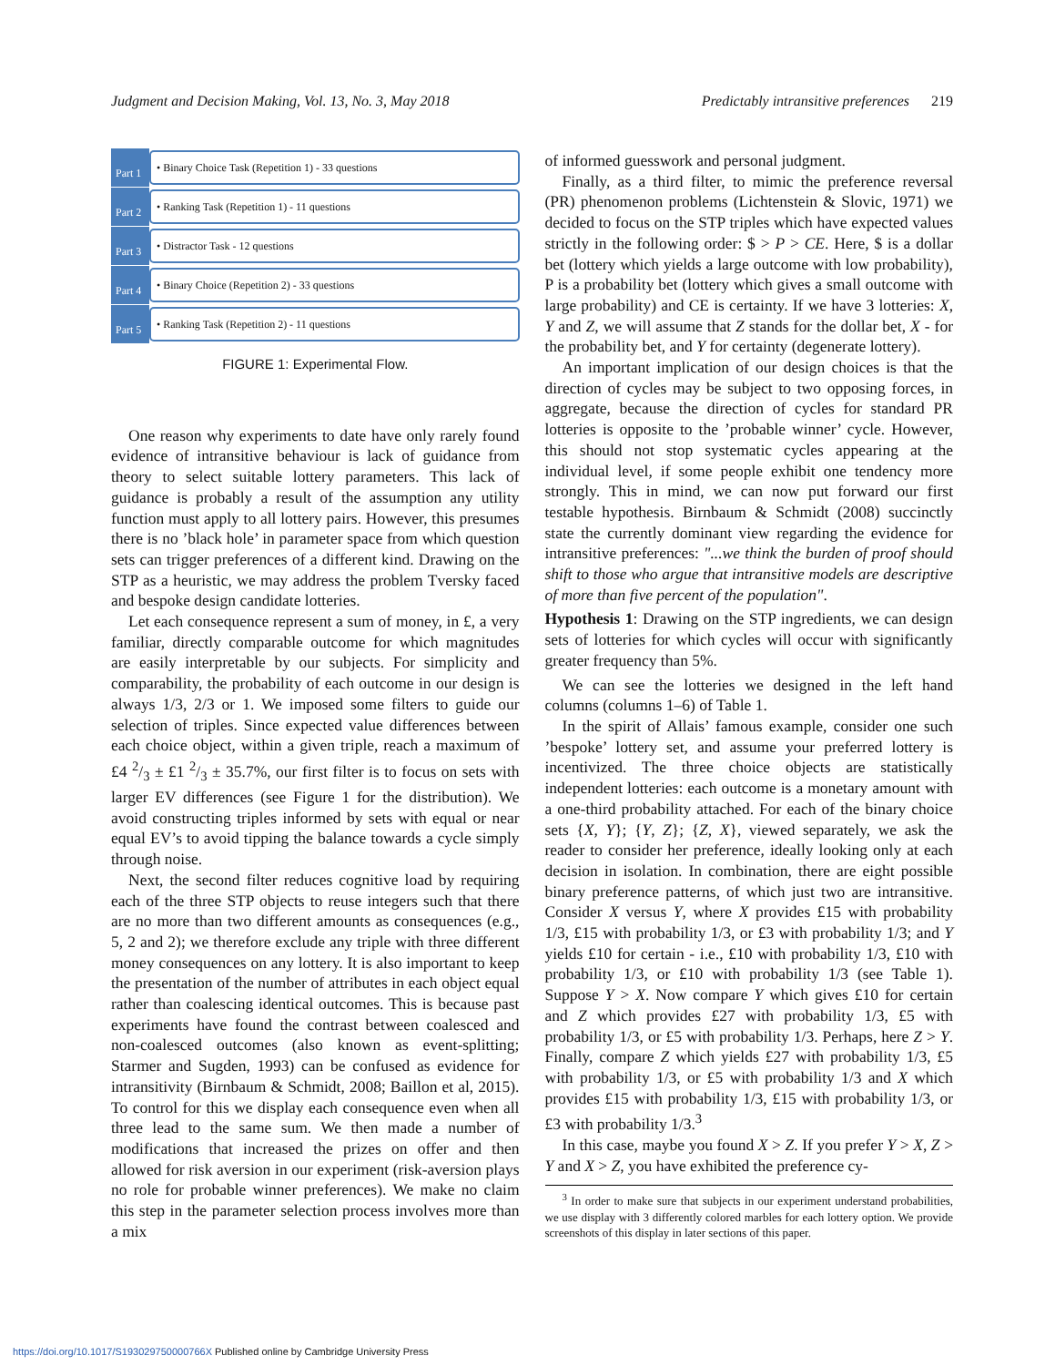Judgment and Decision Making, Vol. 13, No. 3, May 2018 Predictably intransitive preferences 219
Part 1
• Binary Choice Task (Repetition 1) - 33 questions
Part 2
• Ranking Task (Repetition 1) - 11 questions
Part 3
• Distractor Task - 12 questions
Part 4
• Binary Choice (Repetition 2) - 33 questions
Part 5
• Ranking Task (Repetition 2) - 11 questions
FIGURE 1: Experimental Flow.
One reason why experiments to date have only rarely found evidence of intransitive behaviour is lack of guidance from theory to select suitable lottery parameters. This lack of guidance is probably a result of the assumption any utility function must apply to all lottery pairs. However, this presumes there is no ’black hole’ in parameter space from which question sets can trigger preferences of a different kind. Drawing on the STP as a heuristic, we may address the problem Tversky faced and bespoke design candidate lotteries.
Let each consequence represent a sum of money, in £, a very familiar, directly comparable outcome for which magnitudes are easily interpretable by our subjects. For simplicity and comparability, the probability of each outcome in our design is always 1/3, 2/3 or 1. We imposed some filters to guide our selection of triples. Since expected value differences between each choice object, within a given triple, reach a maximum of £4 2/3 ± £1 2/3 ± 35.7%, our first filter is to focus on sets with larger EV differences (see Figure 1 for the distribution). We avoid constructing triples informed by sets with equal or near equal EV’s to avoid tipping the balance towards a cycle simply through noise.
Next, the second filter reduces cognitive load by requiring each of the three STP objects to reuse integers such that there are no more than two different amounts as consequences (e.g., 5, 2 and 2); we therefore exclude any triple with three different money consequences on any lottery. It is also important to keep the presentation of the number of attributes in each object equal rather than coalescing identical outcomes. This is because past experiments have found the contrast between coalesced and non-coalesced outcomes (also known as event-splitting; Starmer and Sugden, 1993) can be confused as evidence for intransitivity (Birnbaum & Schmidt, 2008; Baillon et al, 2015). To control for this we display each consequence even when all three lead to the same sum. We then made a number of modifications that increased the prizes on offer and then allowed for risk aversion in our experiment (risk-aversion plays no role for probable winner preferences). We make no claim this step in the parameter selection process involves more than a mix
of informed guesswork and personal judgment.
Finally, as a third filter, to mimic the preference reversal (PR) phenomenon problems (Lichtenstein & Slovic, 1971) we decided to focus on the STP triples which have expected values strictly in the following order: $ > P > CE. Here, $ is a dollar bet (lottery which yields a large outcome with low probability), P is a probability bet (lottery which gives a small outcome with large probability) and CE is certainty. If we have 3 lotteries: X, Y and Z, we will assume that Z stands for the dollar bet, X - for the probability bet, and Y for certainty (degenerate lottery).
An important implication of our design choices is that the direction of cycles may be subject to two opposing forces, in aggregate, because the direction of cycles for standard PR lotteries is opposite to the ’probable winner’ cycle. However, this should not stop systematic cycles appearing at the individual level, if some people exhibit one tendency more strongly. This in mind, we can now put forward our first testable hypothesis. Birnbaum & Schmidt (2008) succinctly state the currently dominant view regarding the evidence for intransitive preferences: "...we think the burden of proof should shift to those who argue that intransitive models are descriptive of more than five percent of the population".
Hypothesis 1: Drawing on the STP ingredients, we can design sets of lotteries for which cycles will occur with significantly greater frequency than 5%.
We can see the lotteries we designed in the left hand columns (columns 1–6) of Table 1.
In the spirit of Allais’ famous example, consider one such ’bespoke’ lottery set, and assume your preferred lottery is incentivized. The three choice objects are statistically independent lotteries: each outcome is a monetary amount with a one-third probability attached. For each of the binary choice sets {X, Y}; {Y, Z}; {Z, X}, viewed separately, we ask the reader to consider her preference, ideally looking only at each decision in isolation. In combination, there are eight possible binary preference patterns, of which just two are intransitive. Consider X versus Y, where X provides £15 with probability 1/3, £15 with probability 1/3, or £3 with probability 1/3; and Y yields £10 for certain - i.e., £10 with probability 1/3, £10 with probability 1/3, or £10 with probability 1/3 (see Table 1). Suppose Y > X. Now compare Y which gives £10 for certain and Z which provides £27 with probability 1/3, £5 with probability 1/3, or £5 with probability 1/3. Perhaps, here Z > Y. Finally, compare Z which yields £27 with probability 1/3, £5 with probability 1/3, or £5 with probability 1/3 and X which provides £15 with probability 1/3, £15 with probability 1/3, or £3 with probability 1/3.<sup>3</sup>
In this case, maybe you found X > Z. If you prefer Y > X, Z > Y and X > Z, you have exhibited the preference cy-
<sup>3</sup> In order to make sure that subjects in our experiment understand probabilities, we use display with 3 differently colored marbles for each lottery option. We provide screenshots of this display in later sections of this paper.
https://doi.org/10.1017/S193029750000766X Published online by Cambridge University Press